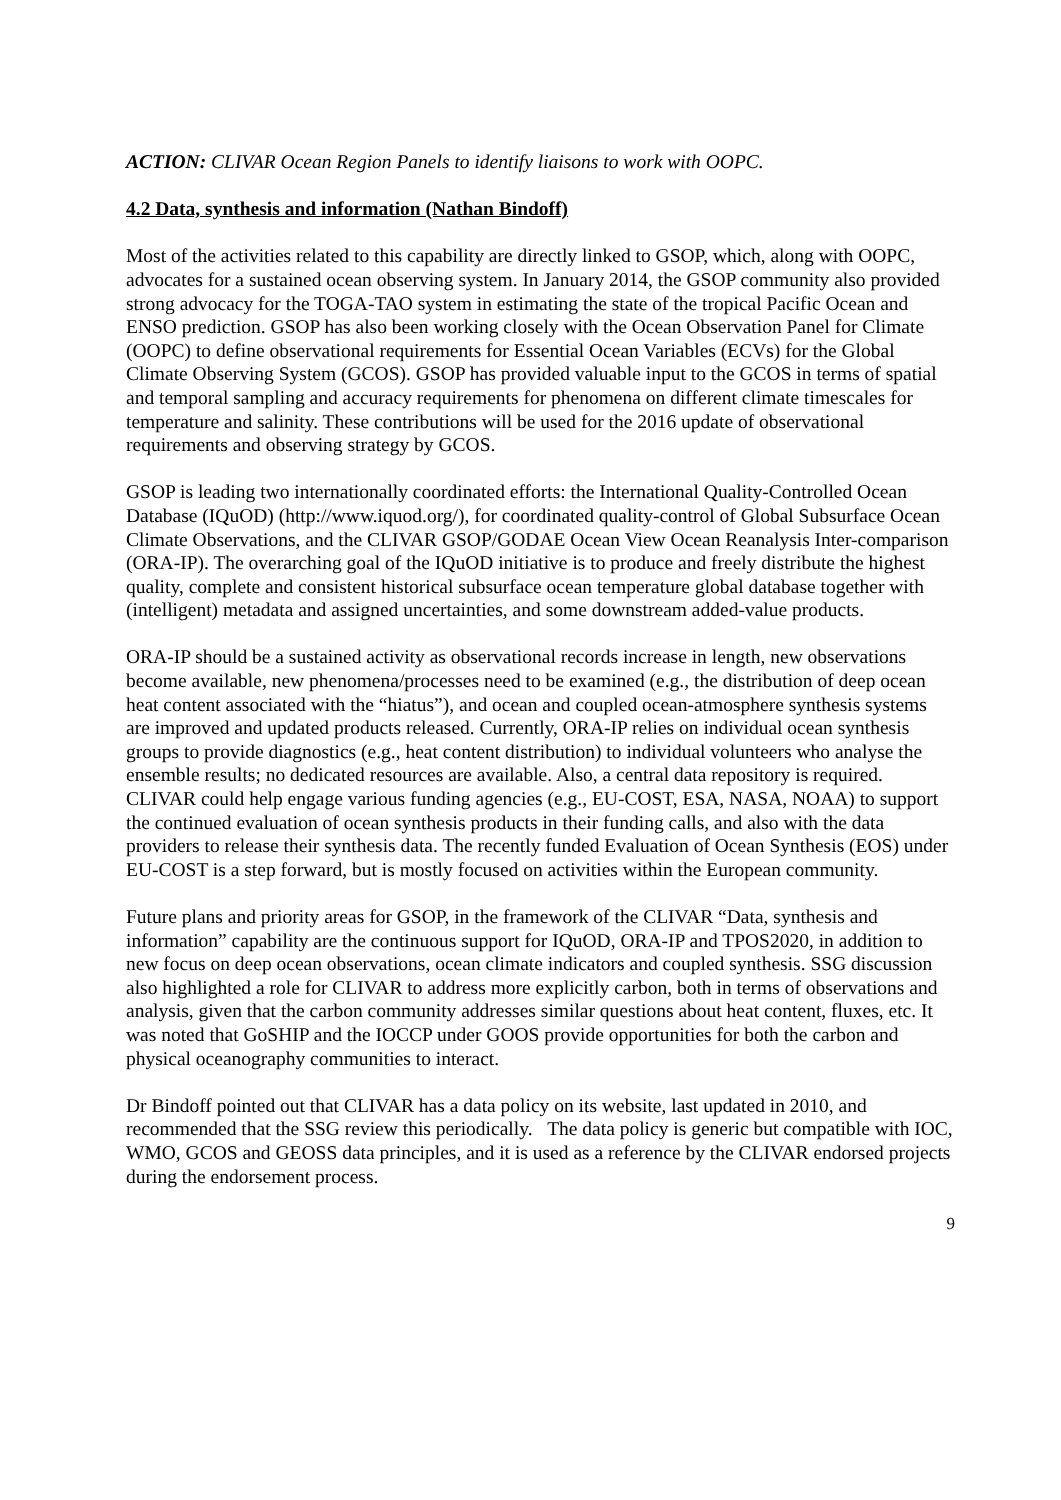ACTION: CLIVAR Ocean Region Panels to identify liaisons to work with OOPC.
4.2 Data, synthesis and information (Nathan Bindoff)
Most of the activities related to this capability are directly linked to GSOP, which, along with OOPC, advocates for a sustained ocean observing system. In January 2014, the GSOP community also provided strong advocacy for the TOGA-TAO system in estimating the state of the tropical Pacific Ocean and ENSO prediction. GSOP has also been working closely with the Ocean Observation Panel for Climate (OOPC) to define observational requirements for Essential Ocean Variables (ECVs) for the Global Climate Observing System (GCOS). GSOP has provided valuable input to the GCOS in terms of spatial and temporal sampling and accuracy requirements for phenomena on different climate timescales for temperature and salinity. These contributions will be used for the 2016 update of observational requirements and observing strategy by GCOS.
GSOP is leading two internationally coordinated efforts: the International Quality-Controlled Ocean Database (IQuOD) (http://www.iquod.org/), for coordinated quality-control of Global Subsurface Ocean Climate Observations, and the CLIVAR GSOP/GODAE Ocean View Ocean Reanalysis Inter-comparison (ORA-IP). The overarching goal of the IQuOD initiative is to produce and freely distribute the highest quality, complete and consistent historical subsurface ocean temperature global database together with (intelligent) metadata and assigned uncertainties, and some downstream added-value products.
ORA-IP should be a sustained activity as observational records increase in length, new observations become available, new phenomena/processes need to be examined (e.g., the distribution of deep ocean heat content associated with the “hiatus”), and ocean and coupled ocean-atmosphere synthesis systems are improved and updated products released. Currently, ORA-IP relies on individual ocean synthesis groups to provide diagnostics (e.g., heat content distribution) to individual volunteers who analyse the ensemble results; no dedicated resources are available. Also, a central data repository is required. CLIVAR could help engage various funding agencies (e.g., EU-COST, ESA, NASA, NOAA) to support the continued evaluation of ocean synthesis products in their funding calls, and also with the data providers to release their synthesis data. The recently funded Evaluation of Ocean Synthesis (EOS) under EU-COST is a step forward, but is mostly focused on activities within the European community.
Future plans and priority areas for GSOP, in the framework of the CLIVAR “Data, synthesis and information” capability are the continuous support for IQuOD, ORA-IP and TPOS2020, in addition to new focus on deep ocean observations, ocean climate indicators and coupled synthesis. SSG discussion also highlighted a role for CLIVAR to address more explicitly carbon, both in terms of observations and analysis, given that the carbon community addresses similar questions about heat content, fluxes, etc. It was noted that GoSHIP and the IOCCP under GOOS provide opportunities for both the carbon and physical oceanography communities to interact.
Dr Bindoff pointed out that CLIVAR has a data policy on its website, last updated in 2010, and recommended that the SSG review this periodically. The data policy is generic but compatible with IOC, WMO, GCOS and GEOSS data principles, and it is used as a reference by the CLIVAR endorsed projects during the endorsement process.
9